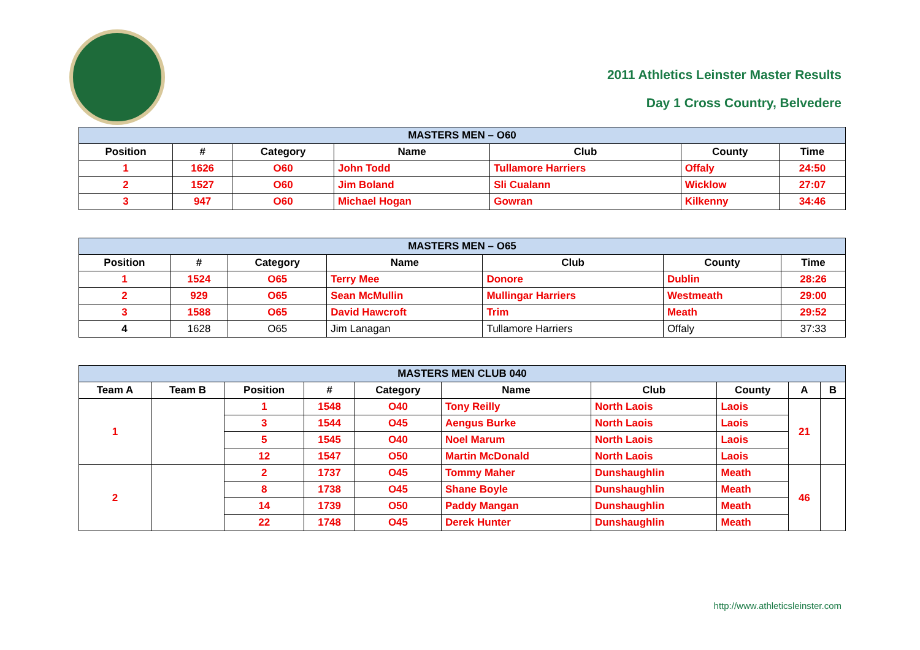2011 Athletics Leinster Master Results
Day 1 Cross Country, Belvedere
| MASTERS MEN – O60 | | | | | | |
| Position | # | Category | Name | Club | County | Time |
| 1 | 1626 | O60 | John Todd | Tullamore Harriers | Offaly | 24:50 |
| 2 | 1527 | O60 | Jim Boland | Sli Cualann | Wicklow | 27:07 |
| 3 | 947 | O60 | Michael Hogan | Gowran | Kilkenny | 34:46 |
| MASTERS MEN – O65 | | | | | | |
| Position | # | Category | Name | Club | County | Time |
| 1 | 1524 | O65 | Terry Mee | Donore | Dublin | 28:26 |
| 2 | 929 | O65 | Sean McMullin | Mullingar Harriers | Westmeath | 29:00 |
| 3 | 1588 | O65 | David Hawcroft | Trim | Meath | 29:52 |
| 4 | 1628 | O65 | Jim Lanagan | Tullamore Harriers | Offaly | 37:33 |
| MASTERS MEN CLUB 040 | | | | | | | | | |
| Team A | Team B | Position | # | Category | Name | Club | County | A | B |
| 1 | | 1 | 1548 | O40 | Tony Reilly | North Laois | Laois | 21 | |
| | | 3 | 1544 | O45 | Aengus Burke | North Laois | Laois | | |
| | | 5 | 1545 | O40 | Noel Marum | North Laois | Laois | | |
| | | 12 | 1547 | O50 | Martin McDonald | North Laois | Laois | | |
| 2 | | 2 | 1737 | O45 | Tommy Maher | Dunshaughlin | Meath | 46 | |
| | | 8 | 1738 | O45 | Shane Boyle | Dunshaughlin | Meath | | |
| | | 14 | 1739 | O50 | Paddy Mangan | Dunshaughlin | Meath | | |
| | | 22 | 1748 | O45 | Derek Hunter | Dunshaughlin | Meath | | |
http://www.athleticsleinster.com